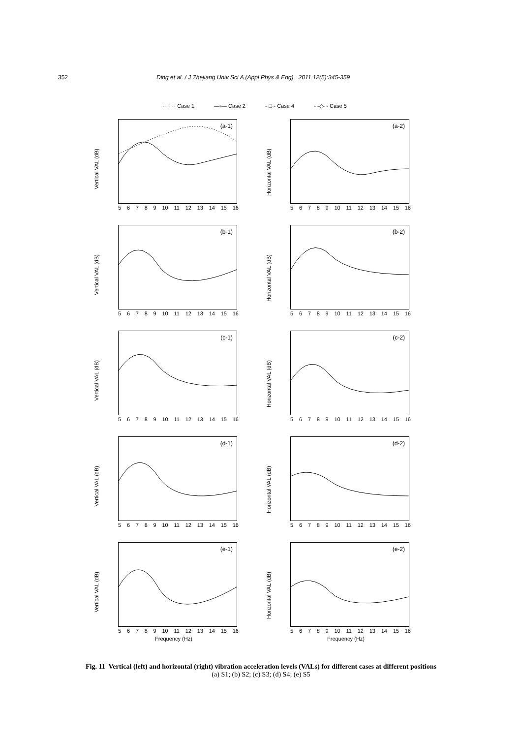352 Ding et al. / J Zhejiang Univ Sci A (Appl Phys & Eng) 2011 12(5):345-359
·· + ·· Case 1 —◦— Case 2 -·□·- Case 4 - -◇- - Case 5
Vertical VAL (dB)
(a-1)
56789 10 11 12 13 14 15 16
Horizontal VAL (dB)
(a-2)
56789 10 11 12 13 14 15 16
Vertical VAL (dB)
(b-1)
56789 10 11 12 13 14 15 16
Horizontal VAL (dB)
(b-2)
56789 10 11 12 13 14 15 16
Vertical VAL (dB)
(c-1)
56789 10 11 12 13 14 15 16
Horizontal VAL (dB)
(c-2)
56789 10 11 12 13 14 15 16
Vertical VAL (dB)
(d-1)
56789 10 11 12 13 14 15 16
Horizontal VAL (dB)
(d-2)
56789 10 11 12 13 14 15 16
Vertical VAL (dB)
(e-1)
56789 10 11 12 13 14 15 16
Frequency (Hz)
Horizontal VAL (dB)
(e-2)
56789 10 11 12 13 14 15 16
Frequency (Hz)
Fig. 11 Vertical (left) and horizontal (right) vibration acceleration levels (VALs) for different cases at different positions
(a) S1; (b) S2; (c) S3; (d) S4; (e) S5